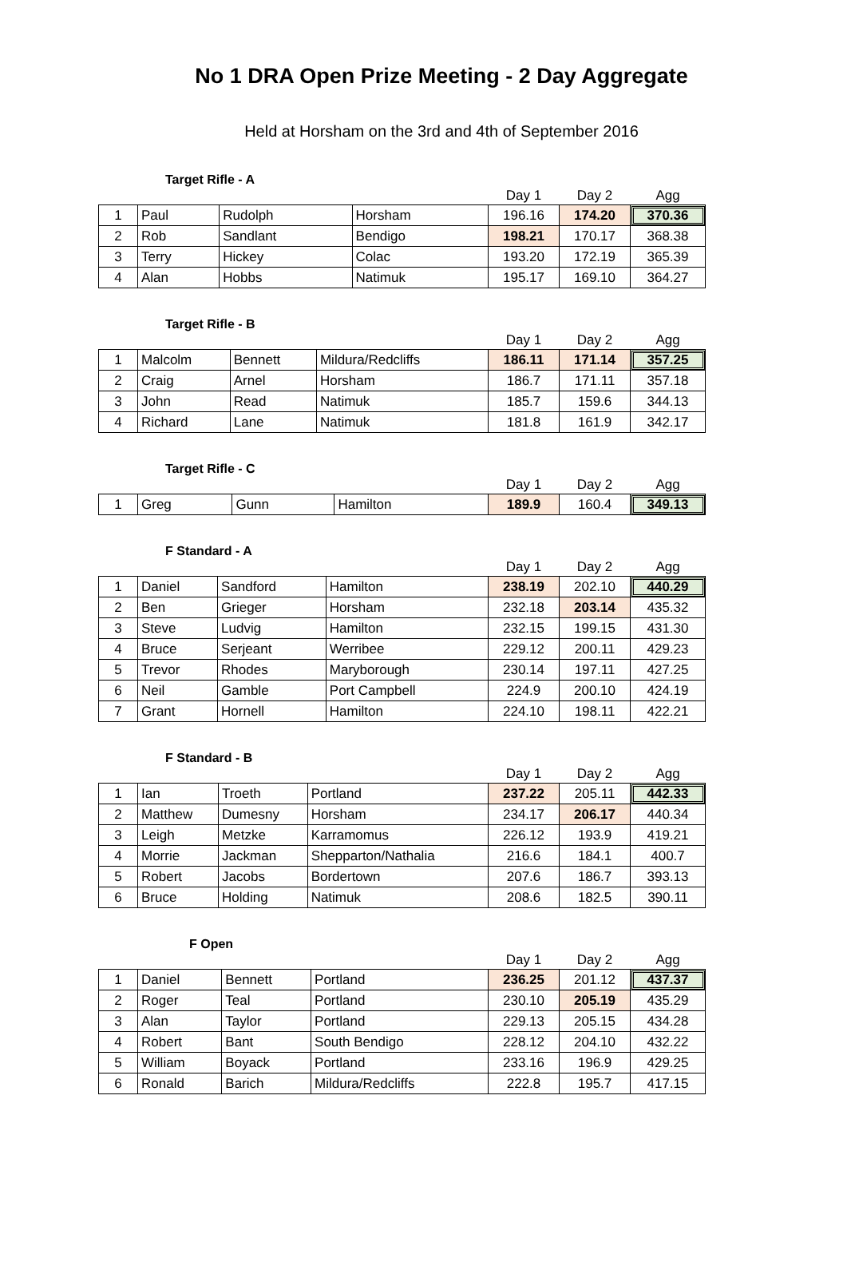No 1 DRA Open Prize Meeting - 2 Day Aggregate
Held at Horsham on the 3rd and 4th of September 2016
Target Rifle - A
| | | | | Day 1 | Day 2 | Agg |
| 1 | Paul | Rudolph | Horsham | 196.16 | 174.20 | 370.36 |
| 2 | Rob | Sandlant | Bendigo | 198.21 | 170.17 | 368.38 |
| 3 | Terry | Hickey | Colac | 193.20 | 172.19 | 365.39 |
| 4 | Alan | Hobbs | Natimuk | 195.17 | 169.10 | 364.27 |
Target Rifle - B
| | | | | Day 1 | Day 2 | Agg |
| 1 | Malcolm | Bennett | Mildura/Redcliffs | 186.11 | 171.14 | 357.25 |
| 2 | Craig | Arnel | Horsham | 186.7 | 171.11 | 357.18 |
| 3 | John | Read | Natimuk | 185.7 | 159.6 | 344.13 |
| 4 | Richard | Lane | Natimuk | 181.8 | 161.9 | 342.17 |
Target Rifle - C
| | | | | Day 1 | Day 2 | Agg |
| 1 | Greg | Gunn | Hamilton | 189.9 | 160.4 | 349.13 |
F Standard - A
| | | | | Day 1 | Day 2 | Agg |
| 1 | Daniel | Sandford | Hamilton | 238.19 | 202.10 | 440.29 |
| 2 | Ben | Grieger | Horsham | 232.18 | 203.14 | 435.32 |
| 3 | Steve | Ludvig | Hamilton | 232.15 | 199.15 | 431.30 |
| 4 | Bruce | Serjeant | Werribee | 229.12 | 200.11 | 429.23 |
| 5 | Trevor | Rhodes | Maryborough | 230.14 | 197.11 | 427.25 |
| 6 | Neil | Gamble | Port Campbell | 224.9 | 200.10 | 424.19 |
| 7 | Grant | Hornell | Hamilton | 224.10 | 198.11 | 422.21 |
F Standard - B
| | | | | Day 1 | Day 2 | Agg |
| 1 | Ian | Troeth | Portland | 237.22 | 205.11 | 442.33 |
| 2 | Matthew | Dumesny | Horsham | 234.17 | 206.17 | 440.34 |
| 3 | Leigh | Metzke | Karramomus | 226.12 | 193.9 | 419.21 |
| 4 | Morrie | Jackman | Shepparton/Nathalia | 216.6 | 184.1 | 400.7 |
| 5 | Robert | Jacobs | Bordertown | 207.6 | 186.7 | 393.13 |
| 6 | Bruce | Holding | Natimuk | 208.6 | 182.5 | 390.11 |
F Open
| | | | | Day 1 | Day 2 | Agg |
| 1 | Daniel | Bennett | Portland | 236.25 | 201.12 | 437.37 |
| 2 | Roger | Teal | Portland | 230.10 | 205.19 | 435.29 |
| 3 | Alan | Taylor | Portland | 229.13 | 205.15 | 434.28 |
| 4 | Robert | Bant | South Bendigo | 228.12 | 204.10 | 432.22 |
| 5 | William | Boyack | Portland | 233.16 | 196.9 | 429.25 |
| 6 | Ronald | Barich | Mildura/Redcliffs | 222.8 | 195.7 | 417.15 |